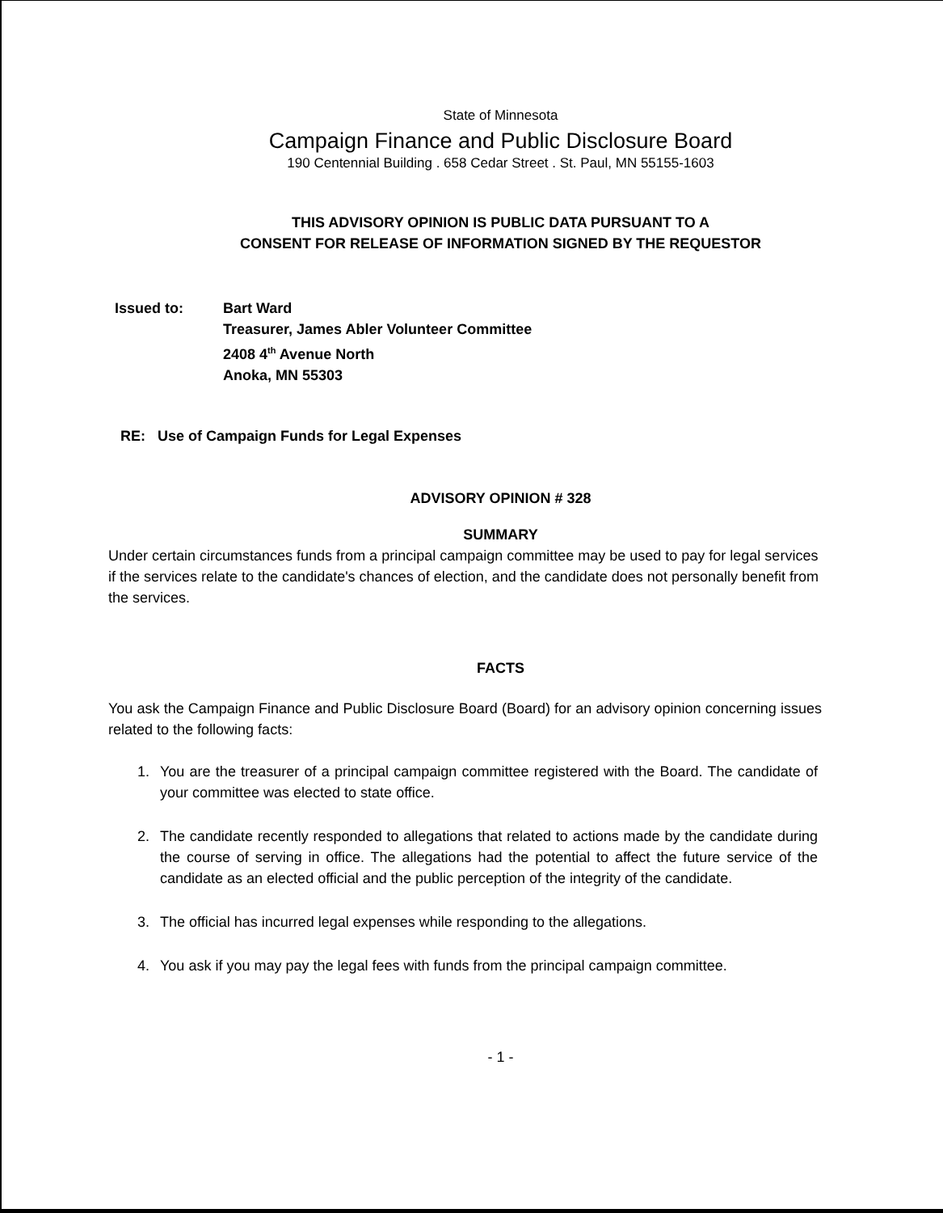State of Minnesota
Campaign Finance and Public Disclosure Board
190 Centennial Building . 658 Cedar Street . St. Paul, MN 55155-1603
THIS ADVISORY OPINION IS PUBLIC DATA PURSUANT TO A
CONSENT FOR RELEASE OF INFORMATION SIGNED BY THE REQUESTOR
Issued to: Bart Ward
Treasurer, James Abler Volunteer Committee
2408 4<sup>th</sup> Avenue North
Anoka, MN 55303
RE: Use of Campaign Funds for Legal Expenses
ADVISORY OPINION # 328
SUMMARY
Under certain circumstances funds from a principal campaign committee may be used to pay for legal services if the services relate to the candidate's chances of election, and the candidate does not personally benefit from the services.
FACTS
You ask the Campaign Finance and Public Disclosure Board (Board) for an advisory opinion concerning issues related to the following facts:
1. You are the treasurer of a principal campaign committee registered with the Board. The candidate of your committee was elected to state office.
2. The candidate recently responded to allegations that related to actions made by the candidate during the course of serving in office. The allegations had the potential to affect the future service of the candidate as an elected official and the public perception of the integrity of the candidate.
3. The official has incurred legal expenses while responding to the allegations.
4. You ask if you may pay the legal fees with funds from the principal campaign committee.
- 1 -